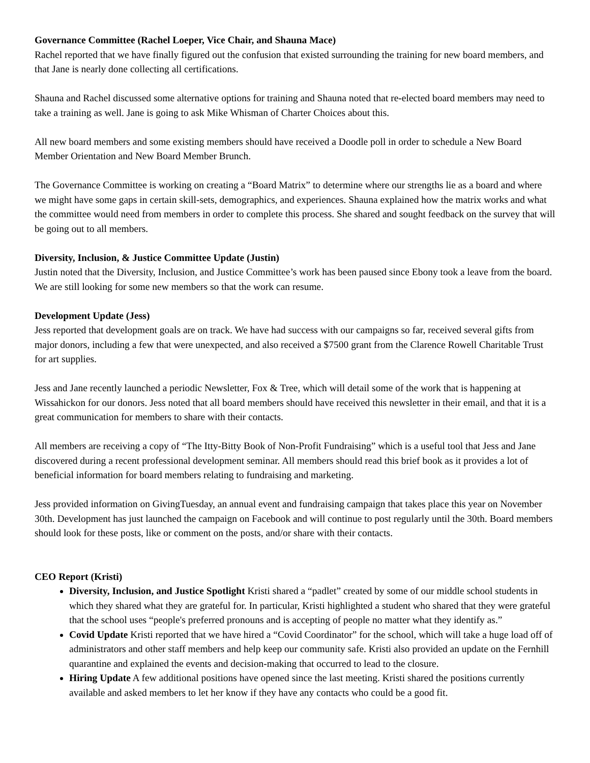Governance Committee (Rachel Loeper, Vice Chair, and Shauna Mace)
Rachel reported that we have finally figured out the confusion that existed surrounding the training for new board members, and that Jane is nearly done collecting all certifications.
Shauna and Rachel discussed some alternative options for training and Shauna noted that re-elected board members may need to take a training as well. Jane is going to ask Mike Whisman of Charter Choices about this.
All new board members and some existing members should have received a Doodle poll in order to schedule a New Board Member Orientation and New Board Member Brunch.
The Governance Committee is working on creating a “Board Matrix” to determine where our strengths lie as a board and where we might have some gaps in certain skill-sets, demographics, and experiences. Shauna explained how the matrix works and what the committee would need from members in order to complete this process. She shared and sought feedback on the survey that will be going out to all members.
Diversity, Inclusion, & Justice Committee Update (Justin)
Justin noted that the Diversity, Inclusion, and Justice Committee’s work has been paused since Ebony took a leave from the board. We are still looking for some new members so that the work can resume.
Development Update (Jess)
Jess reported that development goals are on track. We have had success with our campaigns so far, received several gifts from major donors, including a few that were unexpected, and also received a $7500 grant from the Clarence Rowell Charitable Trust for art supplies.
Jess and Jane recently launched a periodic Newsletter, Fox & Tree, which will detail some of the work that is happening at Wissahickon for our donors. Jess noted that all board members should have received this newsletter in their email, and that it is a great communication for members to share with their contacts.
All members are receiving a copy of “The Itty-Bitty Book of Non-Profit Fundraising” which is a useful tool that Jess and Jane discovered during a recent professional development seminar. All members should read this brief book as it provides a lot of beneficial information for board members relating to fundraising and marketing.
Jess provided information on GivingTuesday, an annual event and fundraising campaign that takes place this year on November 30th. Development has just launched the campaign on Facebook and will continue to post regularly until the 30th. Board members should look for these posts, like or comment on the posts, and/or share with their contacts.
CEO Report (Kristi)
Diversity, Inclusion, and Justice Spotlight Kristi shared a “padlet” created by some of our middle school students in which they shared what they are grateful for. In particular, Kristi highlighted a student who shared that they were grateful that the school uses “people's preferred pronouns and is accepting of people no matter what they identify as.”
Covid Update Kristi reported that we have hired a “Covid Coordinator” for the school, which will take a huge load off of administrators and other staff members and help keep our community safe. Kristi also provided an update on the Fernhill quarantine and explained the events and decision-making that occurred to lead to the closure.
Hiring Update A few additional positions have opened since the last meeting. Kristi shared the positions currently available and asked members to let her know if they have any contacts who could be a good fit.